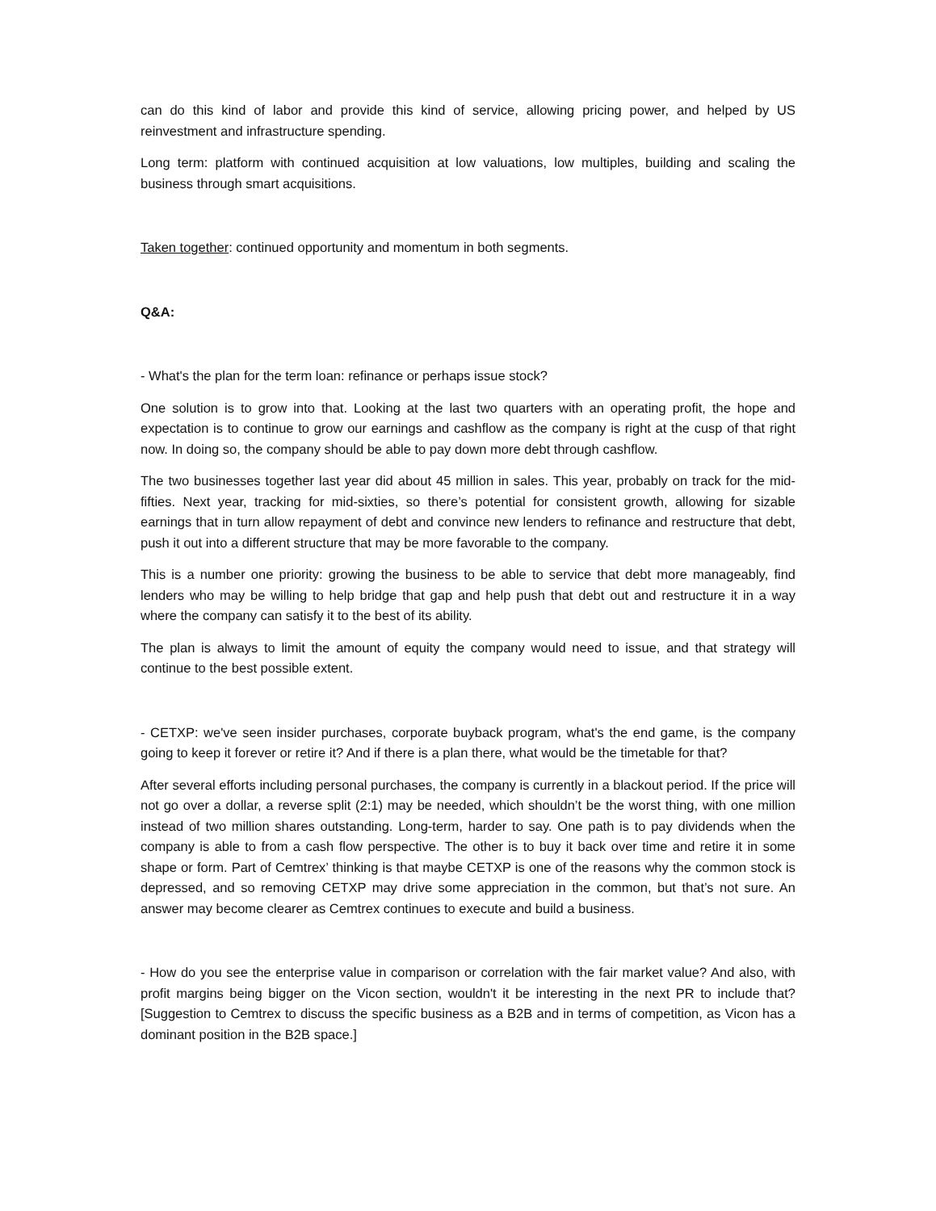can do this kind of labor and provide this kind of service, allowing pricing power, and helped by US reinvestment and infrastructure spending.
Long term: platform with continued acquisition at low valuations, low multiples, building and scaling the business through smart acquisitions.
Taken together: continued opportunity and momentum in both segments.
Q&A:
- What's the plan for the term loan: refinance or perhaps issue stock?
One solution is to grow into that. Looking at the last two quarters with an operating profit, the hope and expectation is to continue to grow our earnings and cashflow as the company is right at the cusp of that right now. In doing so, the company should be able to pay down more debt through cashflow.
The two businesses together last year did about 45 million in sales. This year, probably on track for the mid-fifties. Next year, tracking for mid-sixties, so there’s potential for consistent growth, allowing for sizable earnings that in turn allow repayment of debt and convince new lenders to refinance and restructure that debt, push it out into a different structure that may be more favorable to the company.
This is a number one priority: growing the business to be able to service that debt more manageably, find lenders who may be willing to help bridge that gap and help push that debt out and restructure it in a way where the company can satisfy it to the best of its ability.
The plan is always to limit the amount of equity the company would need to issue, and that strategy will continue to the best possible extent.
- CETXP: we've seen insider purchases, corporate buyback program, what's the end game, is the company going to keep it forever or retire it? And if there is a plan there, what would be the timetable for that?
After several efforts including personal purchases, the company is currently in a blackout period. If the price will not go over a dollar, a reverse split (2:1) may be needed, which shouldn’t be the worst thing, with one million instead of two million shares outstanding. Long-term, harder to say. One path is to pay dividends when the company is able to from a cash flow perspective. The other is to buy it back over time and retire it in some shape or form. Part of Cemtrex’ thinking is that maybe CETXP is one of the reasons why the common stock is depressed, and so removing CETXP may drive some appreciation in the common, but that’s not sure. An answer may become clearer as Cemtrex continues to execute and build a business.
- How do you see the enterprise value in comparison or correlation with the fair market value? And also, with profit margins being bigger on the Vicon section, wouldn't it be interesting in the next PR to include that? [Suggestion to Cemtrex to discuss the specific business as a B2B and in terms of competition, as Vicon has a dominant position in the B2B space.]